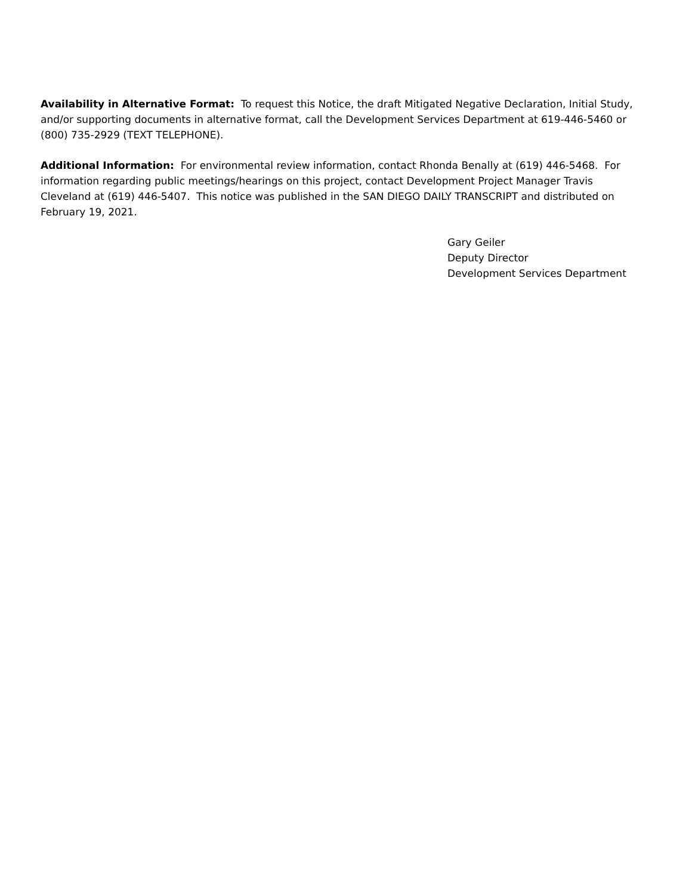Availability in Alternative Format: To request this Notice, the draft Mitigated Negative Declaration, Initial Study, and/or supporting documents in alternative format, call the Development Services Department at 619-446-5460 or (800) 735-2929 (TEXT TELEPHONE).
Additional Information: For environmental review information, contact Rhonda Benally at (619) 446-5468. For information regarding public meetings/hearings on this project, contact Development Project Manager Travis Cleveland at (619) 446-5407. This notice was published in the SAN DIEGO DAILY TRANSCRIPT and distributed on February 19, 2021.
Gary Geiler
Deputy Director
Development Services Department